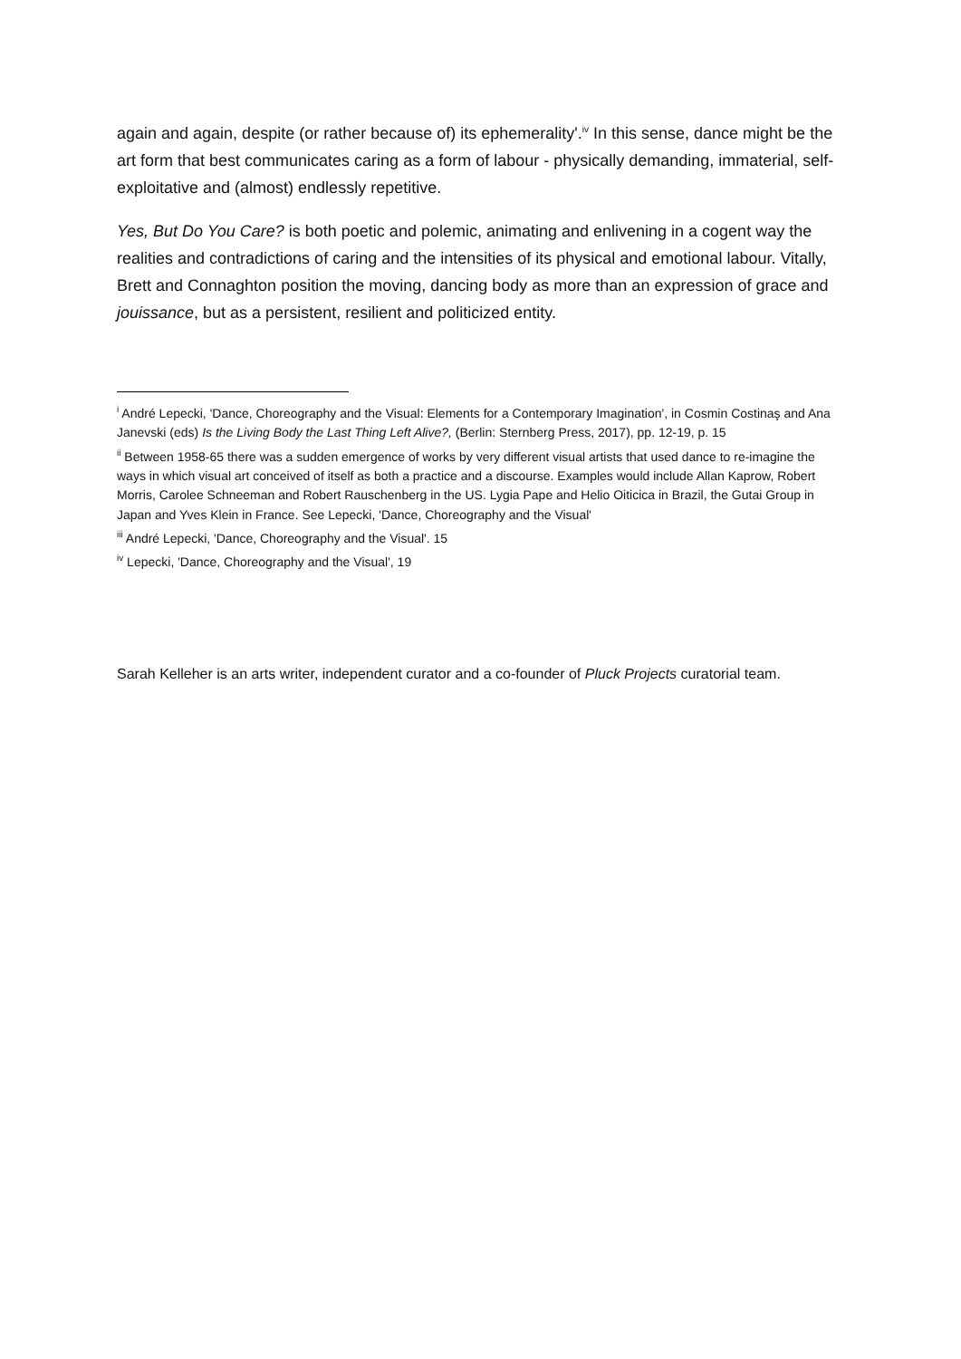again and again, despite (or rather because of) its ephemerality'.<sup>iv</sup> In this sense, dance might be the art form that best communicates caring as a form of labour - physically demanding, immaterial, self-exploitative and (almost) endlessly repetitive.
Yes, But Do You Care? is both poetic and polemic, animating and enlivening in a cogent way the realities and contradictions of caring and the intensities of its physical and emotional labour. Vitally, Brett and Connaghton position the moving, dancing body as more than an expression of grace and jouissance, but as a persistent, resilient and politicized entity.
<sup>i</sup> André Lepecki, 'Dance, Choreography and the Visual: Elements for a Contemporary Imagination', in Cosmin Costinaş and Ana Janevski (eds) Is the Living Body the Last Thing Left Alive?, (Berlin: Sternberg Press, 2017), pp. 12-19, p. 15
<sup>ii</sup> Between 1958-65 there was a sudden emergence of works by very different visual artists that used dance to re-imagine the ways in which visual art conceived of itself as both a practice and a discourse. Examples would include Allan Kaprow, Robert Morris, Carolee Schneeman and Robert Rauschenberg in the US. Lygia Pape and Helio Oiticica in Brazil, the Gutai Group in Japan and Yves Klein in France. See Lepecki, 'Dance, Choreography and the Visual'
<sup>iii</sup> André Lepecki, 'Dance, Choreography and the Visual'. 15
<sup>iv</sup> Lepecki, 'Dance, Choreography and the Visual', 19
Sarah Kelleher is an arts writer, independent curator and a co-founder of Pluck Projects curatorial team.